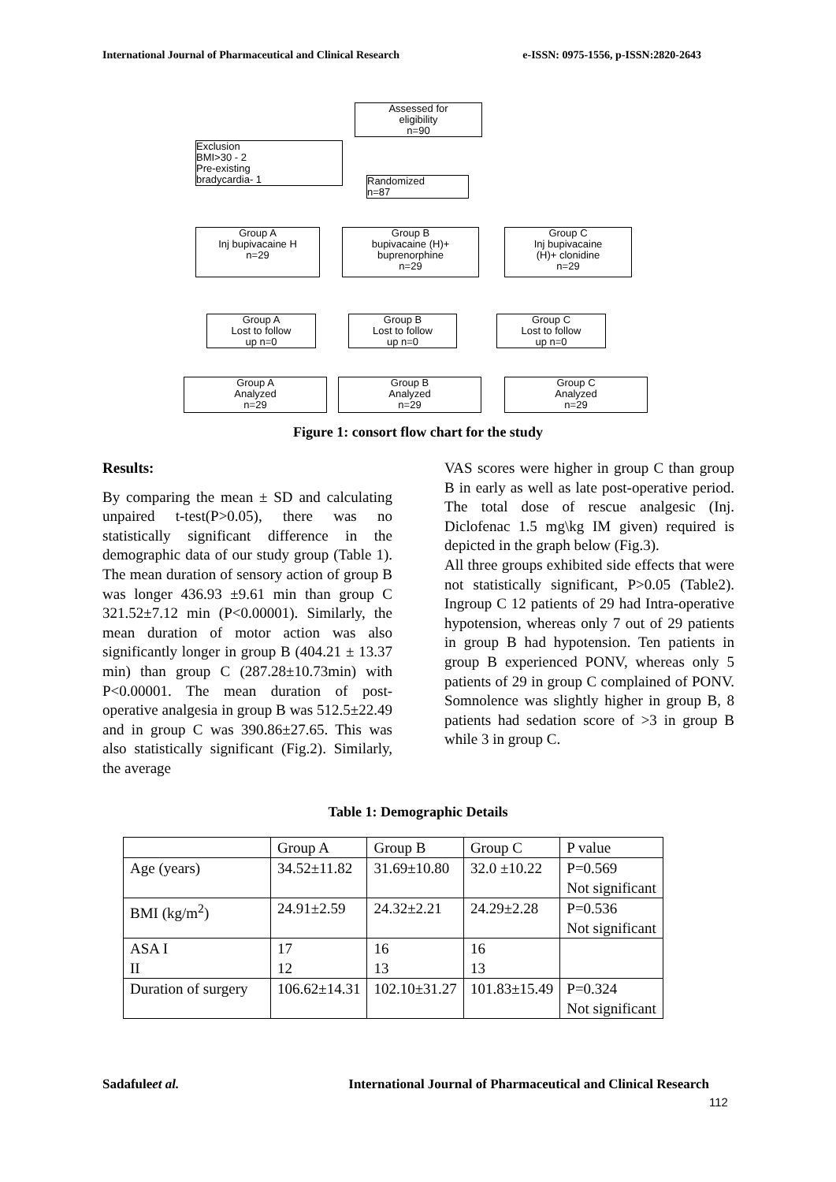International Journal of Pharmaceutical and Clinical Research e-ISSN: 0975-1556, p-ISSN:2820-2643
Assessed for
eligibility
n=90
Exclusion
BMI>30 - 2
Pre-existing
bradycardia- 1
Randomized
n=87
Group A
Inj bupivacaine H
n=29
Group B
bupivacaine (H)+
buprenorphine
n=29
Group C
Inj bupivacaine
(H)+ clonidine
n=29
Group A
Lost to follow
up n=0
Group B
Lost to follow
up n=0
Group C
Lost to follow
up n=0
Group A
Analyzed
n=29
Group B
Analyzed
n=29
Group C
Analyzed
n=29
Figure 1: consort flow chart for the study
Results:
By comparing the mean ± SD and calculating unpaired t-test(P>0.05), there was no statistically significant difference in the demographic data of our study group (Table 1). The mean duration of sensory action of group B was longer 436.93 ±9.61 min than group C 321.52±7.12 min (P<0.00001). Similarly, the mean duration of motor action was also significantly longer in group B (404.21 ± 13.37 min) than group C (287.28±10.73min) with P<0.00001. The mean duration of post-operative analgesia in group B was 512.5±22.49 and in group C was 390.86±27.65. This was also statistically significant (Fig.2). Similarly, the average
VAS scores were higher in group C than group B in early as well as late post-operative period. The total dose of rescue analgesic (Inj. Diclofenac 1.5 mg\kg IM given) required is depicted in the graph below (Fig.3).
All three groups exhibited side effects that were not statistically significant, P>0.05 (Table2). Ingroup C 12 patients of 29 had Intra-operative hypotension, whereas only 7 out of 29 patients in group B had hypotension. Ten patients in group B experienced PONV, whereas only 5 patients of 29 in group C complained of PONV. Somnolence was slightly higher in group B, 8 patients had sedation score of >3 in group B while 3 in group C.
Table 1: Demographic Details
| | Group A | Group B | Group C | P value |
| Age (years) | 34.52±11.82 | 31.69±10.80 | 32.0 ±10.22 | P=0.569 Not significant |
| BMI (kg/m<sup>2</sup>) | 24.91±2.59 | 24.32±2.21 | 24.29±2.28 | P=0.536 Not significant |
| ASA I II | 17 12 | 16 13 | 16 13 | |
| Duration of surgery | 106.62±14.31 | 102.10±31.27 | 101.83±15.49 | P=0.324 Not significant |
Sadafuleet al. International Journal of Pharmaceutical and Clinical Research
112